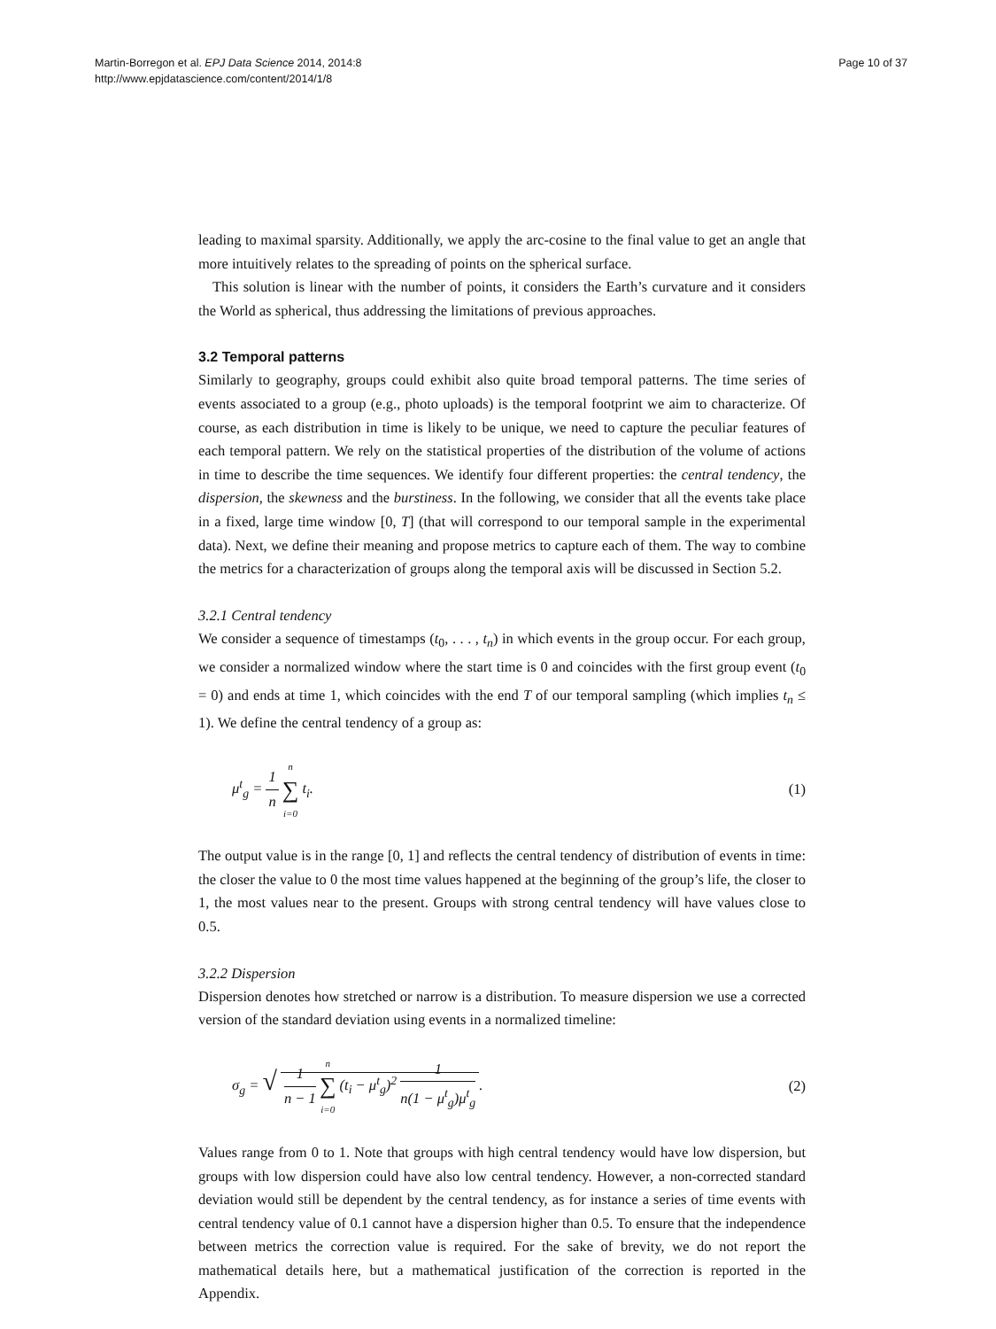Martin-Borregon et al. EPJ Data Science 2014, 2014:8
http://www.epjdatascience.com/content/2014/1/8
Page 10 of 37
leading to maximal sparsity. Additionally, we apply the arc-cosine to the final value to get an angle that more intuitively relates to the spreading of points on the spherical surface.
This solution is linear with the number of points, it considers the Earth’s curvature and it considers the World as spherical, thus addressing the limitations of previous approaches.
3.2 Temporal patterns
Similarly to geography, groups could exhibit also quite broad temporal patterns. The time series of events associated to a group (e.g., photo uploads) is the temporal footprint we aim to characterize. Of course, as each distribution in time is likely to be unique, we need to capture the peculiar features of each temporal pattern. We rely on the statistical properties of the distribution of the volume of actions in time to describe the time sequences. We identify four different properties: the central tendency, the dispersion, the skewness and the burstiness. In the following, we consider that all the events take place in a fixed, large time window [0, T] (that will correspond to our temporal sample in the experimental data). Next, we define their meaning and propose metrics to capture each of them. The way to combine the metrics for a characterization of groups along the temporal axis will be discussed in Section 5.2.
3.2.1 Central tendency
We consider a sequence of timestamps (t<sub>0</sub>, . . . , t<sub>n</sub>) in which events in the group occur. For each group, we consider a normalized window where the start time is 0 and coincides with the first group event (t<sub>0</sub> = 0) and ends at time 1, which coincides with the end T of our temporal sampling (which implies t<sub>n</sub> ≤ 1). We define the central tendency of a group as:
μ<sup>t</sup><sub>g</sub> = 1 n n ∑ i=0 t<sub>i</sub>. (1)
The output value is in the range [0, 1] and reflects the central tendency of distribution of events in time: the closer the value to 0 the most time values happened at the beginning of the group’s life, the closer to 1, the most values near to the present. Groups with strong central tendency will have values close to 0.5.
3.2.2 Dispersion
Dispersion denotes how stretched or narrow is a distribution. To measure dispersion we use a corrected version of the standard deviation using events in a normalized timeline:
σ<sub>g</sub> = √ 1 n − 1 n ∑ i=0 (t<sub>i</sub> − μ<sup>t</sup><sub>g</sub>)<sup>2</sup> 1 n(1 − μ<sup>t</sup><sub>g</sub>)μ<sup>t</sup><sub>g</sub>.
(2)
Values range from 0 to 1. Note that groups with high central tendency would have low dispersion, but groups with low dispersion could have also low central tendency. However, a non-corrected standard deviation would still be dependent by the central tendency, as for instance a series of time events with central tendency value of 0.1 cannot have a dispersion higher than 0.5. To ensure that the independence between metrics the correction value is required. For the sake of brevity, we do not report the mathematical details here, but a mathematical justification of the correction is reported in the Appendix.